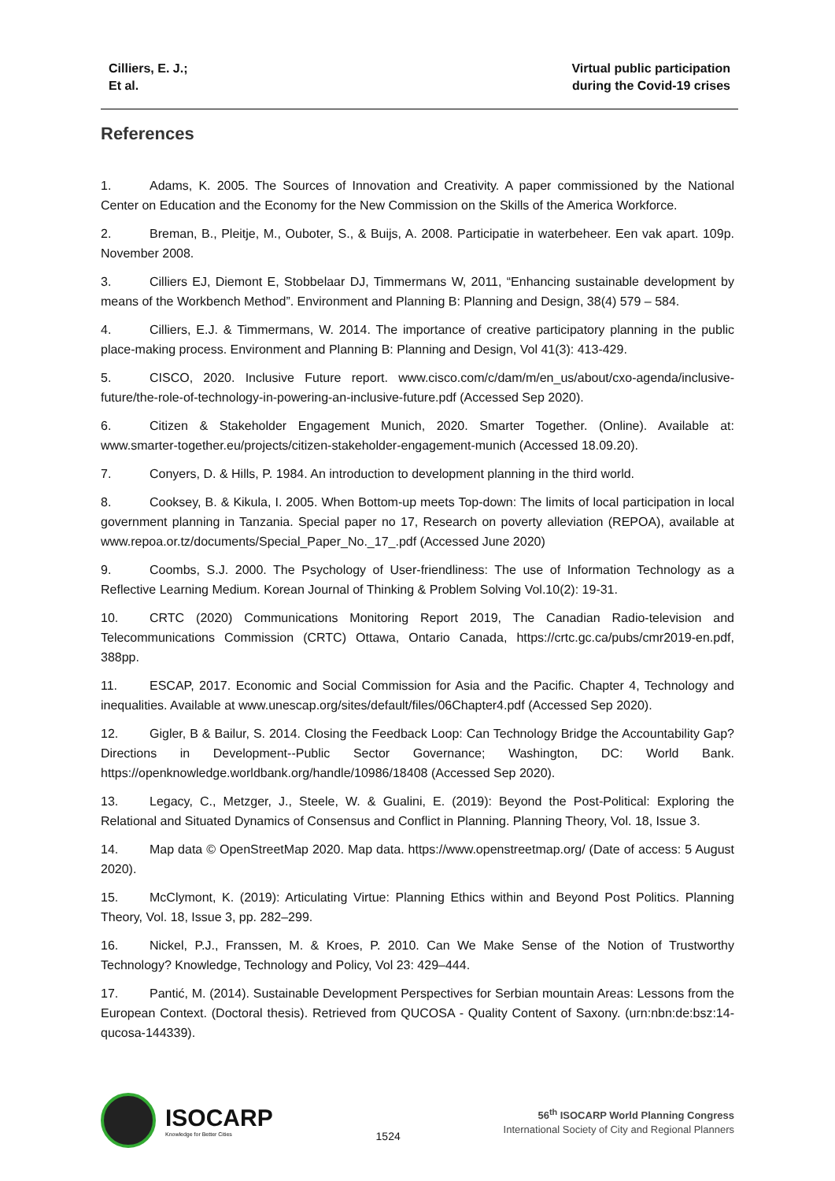Cilliers, E. J.;
Et al.
Virtual public participation
during the Covid-19 crises
References
1. Adams, K. 2005. The Sources of Innovation and Creativity. A paper commissioned by the National Center on Education and the Economy for the New Commission on the Skills of the America Workforce.
2. Breman, B., Pleitje, M., Ouboter, S., & Buijs, A. 2008. Participatie in waterbeheer. Een vak apart. 109p. November 2008.
3. Cilliers EJ, Diemont E, Stobbelaar DJ, Timmermans W, 2011, “Enhancing sustainable development by means of the Workbench Method”. Environment and Planning B: Planning and Design, 38(4) 579 – 584.
4. Cilliers, E.J. & Timmermans, W. 2014. The importance of creative participatory planning in the public place-making process. Environment and Planning B: Planning and Design, Vol 41(3): 413-429.
5. CISCO, 2020. Inclusive Future report. www.cisco.com/c/dam/m/en_us/about/cxo-agenda/inclusive-future/the-role-of-technology-in-powering-an-inclusive-future.pdf (Accessed Sep 2020).
6. Citizen & Stakeholder Engagement Munich, 2020. Smarter Together. (Online). Available at: www.smarter-together.eu/projects/citizen-stakeholder-engagement-munich (Accessed 18.09.20).
7. Conyers, D. & Hills, P. 1984. An introduction to development planning in the third world.
8. Cooksey, B. & Kikula, I. 2005. When Bottom-up meets Top-down: The limits of local participation in local government planning in Tanzania. Special paper no 17, Research on poverty alleviation (REPOA), available at www.repoa.or.tz/documents/Special_Paper_No._17_.pdf (Accessed June 2020)
9. Coombs, S.J. 2000. The Psychology of User-friendliness: The use of Information Technology as a Reflective Learning Medium. Korean Journal of Thinking & Problem Solving Vol.10(2): 19-31.
10. CRTC (2020) Communications Monitoring Report 2019, The Canadian Radio-television and Telecommunications Commission (CRTC) Ottawa, Ontario Canada, https://crtc.gc.ca/pubs/cmr2019-en.pdf, 388pp.
11. ESCAP, 2017. Economic and Social Commission for Asia and the Pacific. Chapter 4, Technology and inequalities. Available at www.unescap.org/sites/default/files/06Chapter4.pdf (Accessed Sep 2020).
12. Gigler, B & Bailur, S. 2014. Closing the Feedback Loop: Can Technology Bridge the Accountability Gap? Directions in Development--Public Sector Governance; Washington, DC: World Bank. https://openknowledge.worldbank.org/handle/10986/18408 (Accessed Sep 2020).
13. Legacy, C., Metzger, J., Steele, W. & Gualini, E. (2019): Beyond the Post-Political: Exploring the Relational and Situated Dynamics of Consensus and Conflict in Planning. Planning Theory, Vol. 18, Issue 3.
14. Map data © OpenStreetMap 2020. Map data. https://www.openstreetmap.org/ (Date of access: 5 August 2020).
15. McClymont, K. (2019): Articulating Virtue: Planning Ethics within and Beyond Post Politics. Planning Theory, Vol. 18, Issue 3, pp. 282–299.
16. Nickel, P.J., Franssen, M. & Kroes, P. 2010. Can We Make Sense of the Notion of Trustworthy Technology? Knowledge, Technology and Policy, Vol 23: 429–444.
17. Pantić, M. (2014). Sustainable Development Perspectives for Serbian mountain Areas: Lessons from the European Context. (Doctoral thesis). Retrieved from QUCOSA - Quality Content of Saxony. (urn:nbn:de:bsz:14-qucosa-144339).
ISOCARP
Knowledge for Better Cities
1524
56<sup>th</sup> ISOCARP World Planning Congress
International Society of City and Regional Planners